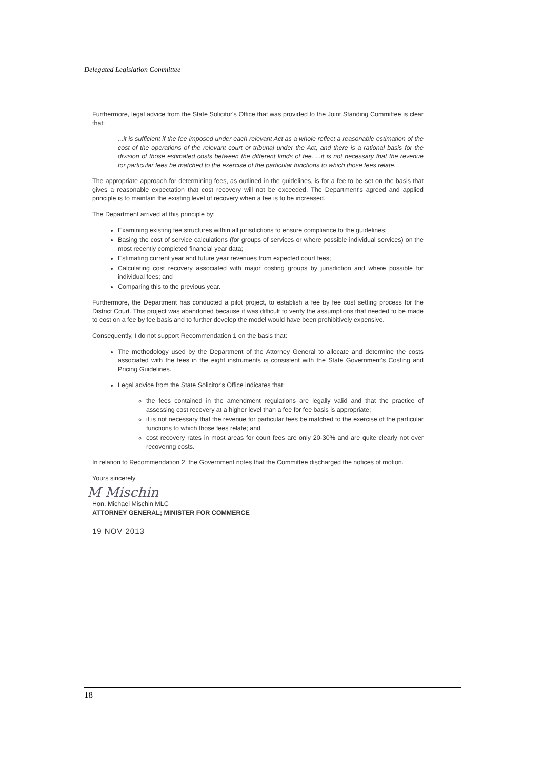Delegated Legislation Committee
Furthermore, legal advice from the State Solicitor's Office that was provided to the Joint Standing Committee is clear that:
...it is sufficient if the fee imposed under each relevant Act as a whole reflect a reasonable estimation of the cost of the operations of the relevant court or tribunal under the Act, and there is a rational basis for the division of those estimated costs between the different kinds of fee. ...it is not necessary that the revenue for particular fees be matched to the exercise of the particular functions to which those fees relate.
The appropriate approach for determining fees, as outlined in the guidelines, is for a fee to be set on the basis that gives a reasonable expectation that cost recovery will not be exceeded. The Department's agreed and applied principle is to maintain the existing level of recovery when a fee is to be increased.
The Department arrived at this principle by:
Examining existing fee structures within all jurisdictions to ensure compliance to the guidelines;
Basing the cost of service calculations (for groups of services or where possible individual services) on the most recently completed financial year data;
Estimating current year and future year revenues from expected court fees;
Calculating cost recovery associated with major costing groups by jurisdiction and where possible for individual fees; and
Comparing this to the previous year.
Furthermore, the Department has conducted a pilot project, to establish a fee by fee cost setting process for the District Court. This project was abandoned because it was difficult to verify the assumptions that needed to be made to cost on a fee by fee basis and to further develop the model would have been prohibitively expensive.
Consequently, I do not support Recommendation 1 on the basis that:
The methodology used by the Department of the Attorney General to allocate and determine the costs associated with the fees in the eight instruments is consistent with the State Government's Costing and Pricing Guidelines.
Legal advice from the State Solicitor's Office indicates that:
the fees contained in the amendment regulations are legally valid and that the practice of assessing cost recovery at a higher level than a fee for fee basis is appropriate;
it is not necessary that the revenue for particular fees be matched to the exercise of the particular functions to which those fees relate; and
cost recovery rates in most areas for court fees are only 20-30% and are quite clearly not over recovering costs.
In relation to Recommendation 2, the Government notes that the Committee discharged the notices of motion.
Yours sincerely
M Mischin
Hon. Michael Mischin MLC
ATTORNEY GENERAL; MINISTER FOR COMMERCE
19 NOV 2013
18